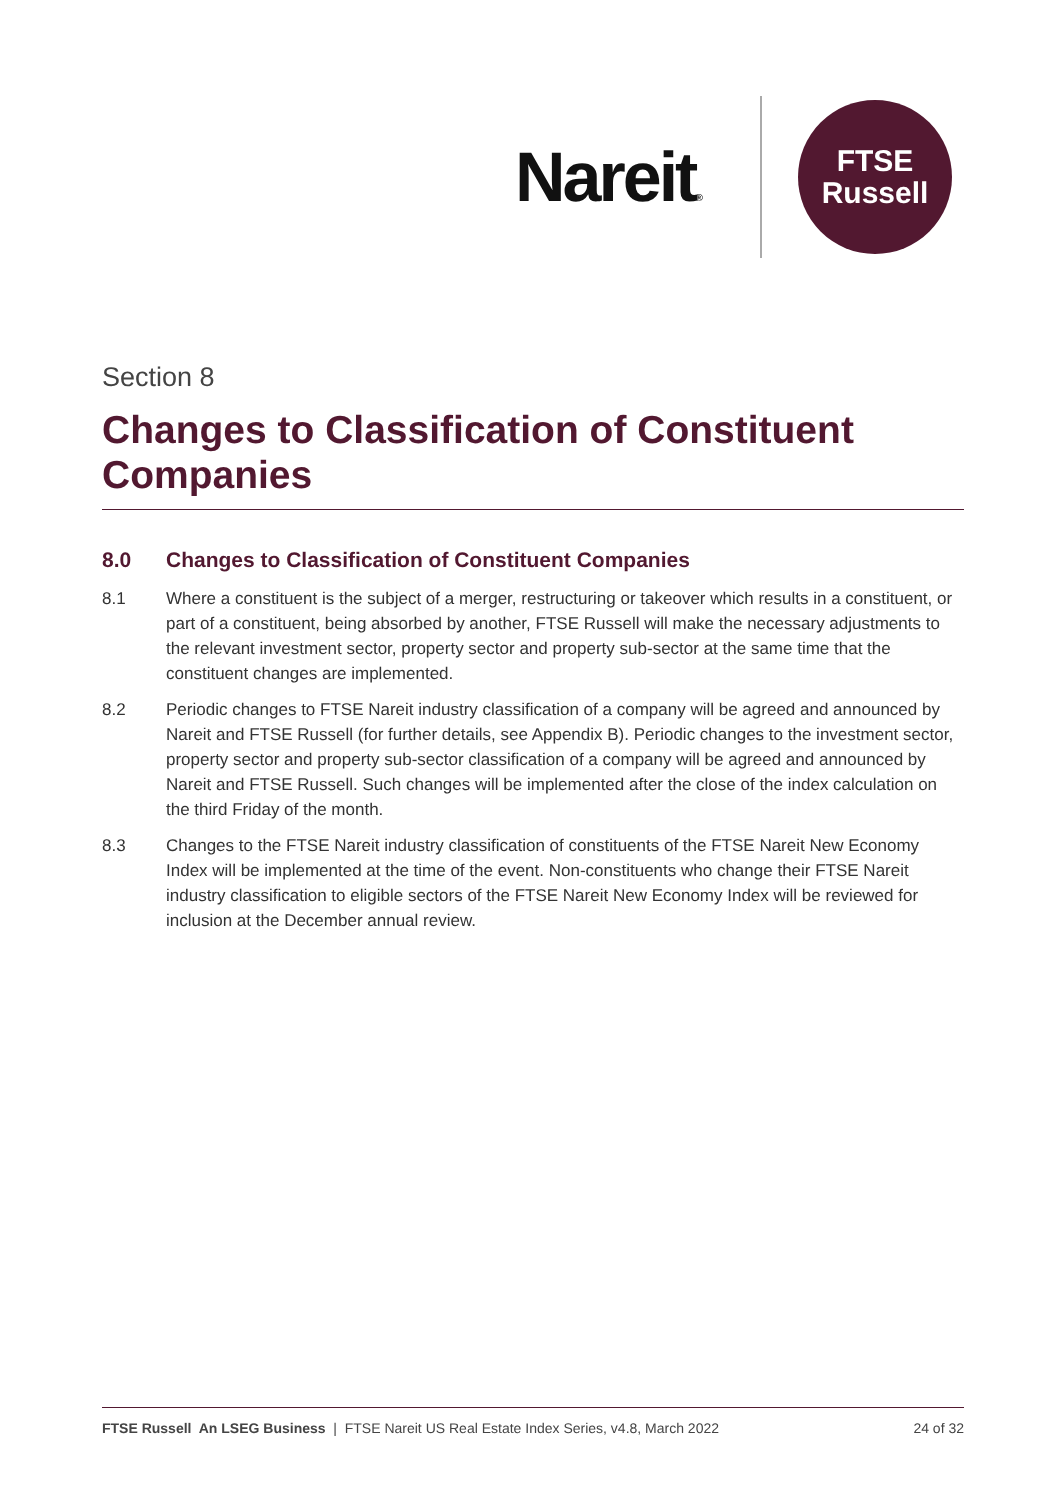Nareit®
FTSE
Russell
Section 8
Changes to Classification of Constituent Companies
8.0 Changes to Classification of Constituent Companies
8.1 Where a constituent is the subject of a merger, restructuring or takeover which results in a constituent, or part of a constituent, being absorbed by another, FTSE Russell will make the necessary adjustments to the relevant investment sector, property sector and property sub-sector at the same time that the constituent changes are implemented.
8.2 Periodic changes to FTSE Nareit industry classification of a company will be agreed and announced by Nareit and FTSE Russell (for further details, see Appendix B). Periodic changes to the investment sector, property sector and property sub-sector classification of a company will be agreed and announced by Nareit and FTSE Russell. Such changes will be implemented after the close of the index calculation on the third Friday of the month.
8.3 Changes to the FTSE Nareit industry classification of constituents of the FTSE Nareit New Economy Index will be implemented at the time of the event. Non-constituents who change their FTSE Nareit industry classification to eligible sectors of the FTSE Nareit New Economy Index will be reviewed for inclusion at the December annual review.
FTSE Russell An LSEG Business | FTSE Nareit US Real Estate Index Series, v4.8, March 2022 24 of 32